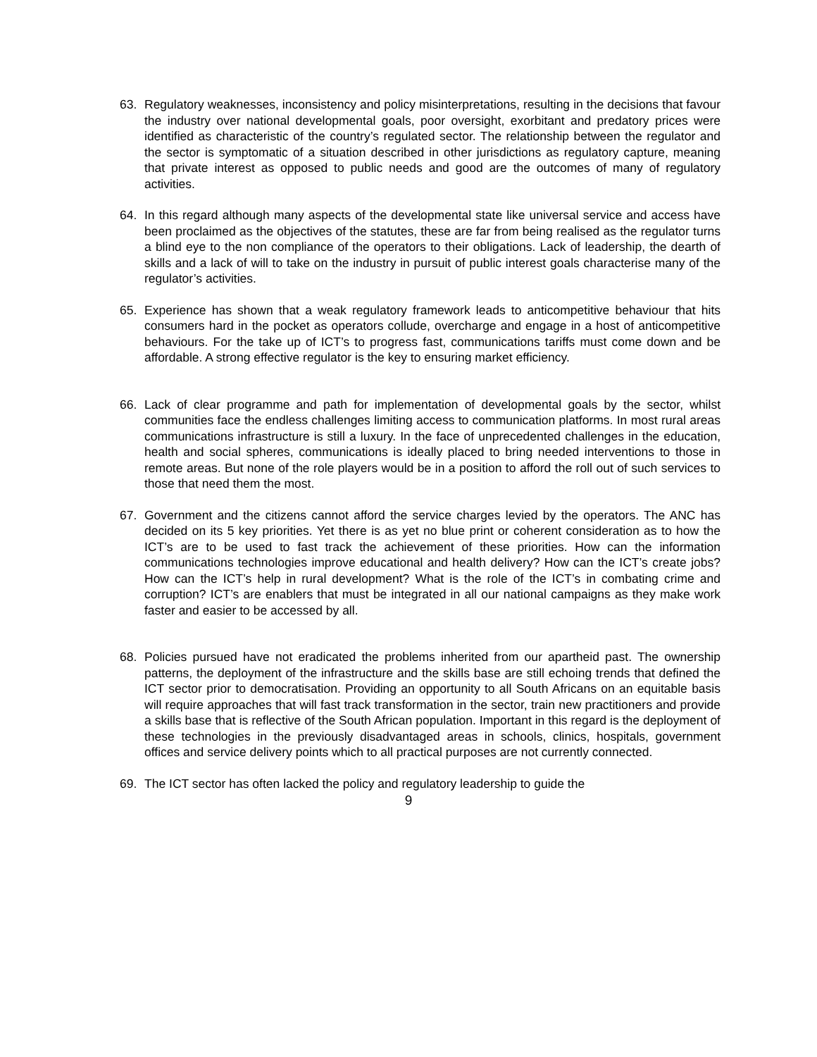63. Regulatory weaknesses, inconsistency and policy misinterpretations, resulting in the decisions that favour the industry over national developmental goals, poor oversight, exorbitant and predatory prices were identified as characteristic of the country’s regulated sector. The relationship between the regulator and the sector is symptomatic of a situation described in other jurisdictions as regulatory capture, meaning that private interest as opposed to public needs and good are the outcomes of many of regulatory activities.
64. In this regard although many aspects of the developmental state like universal service and access have been proclaimed as the objectives of the statutes, these are far from being realised as the regulator turns a blind eye to the non compliance of the operators to their obligations. Lack of leadership, the dearth of skills and a lack of will to take on the industry in pursuit of public interest goals characterise many of the regulator’s activities.
65. Experience has shown that a weak regulatory framework leads to anticompetitive behaviour that hits consumers hard in the pocket as operators collude, overcharge and engage in a host of anticompetitive behaviours. For the take up of ICT’s to progress fast, communications tariffs must come down and be affordable. A strong effective regulator is the key to ensuring market efficiency.
66. Lack of clear programme and path for implementation of developmental goals by the sector, whilst communities face the endless challenges limiting access to communication platforms. In most rural areas communications infrastructure is still a luxury. In the face of unprecedented challenges in the education, health and social spheres, communications is ideally placed to bring needed interventions to those in remote areas. But none of the role players would be in a position to afford the roll out of such services to those that need them the most.
67. Government and the citizens cannot afford the service charges levied by the operators. The ANC has decided on its 5 key priorities. Yet there is as yet no blue print or coherent consideration as to how the ICT’s are to be used to fast track the achievement of these priorities. How can the information communications technologies improve educational and health delivery? How can the ICT’s create jobs? How can the ICT’s help in rural development? What is the role of the ICT’s in combating crime and corruption? ICT’s are enablers that must be integrated in all our national campaigns as they make work faster and easier to be accessed by all.
68. Policies pursued have not eradicated the problems inherited from our apartheid past. The ownership patterns, the deployment of the infrastructure and the skills base are still echoing trends that defined the ICT sector prior to democratisation. Providing an opportunity to all South Africans on an equitable basis will require approaches that will fast track transformation in the sector, train new practitioners and provide a skills base that is reflective of the South African population. Important in this regard is the deployment of these technologies in the previously disadvantaged areas in schools, clinics, hospitals, government offices and service delivery points which to all practical purposes are not currently connected.
69. The ICT sector has often lacked the policy and regulatory leadership to guide the
9